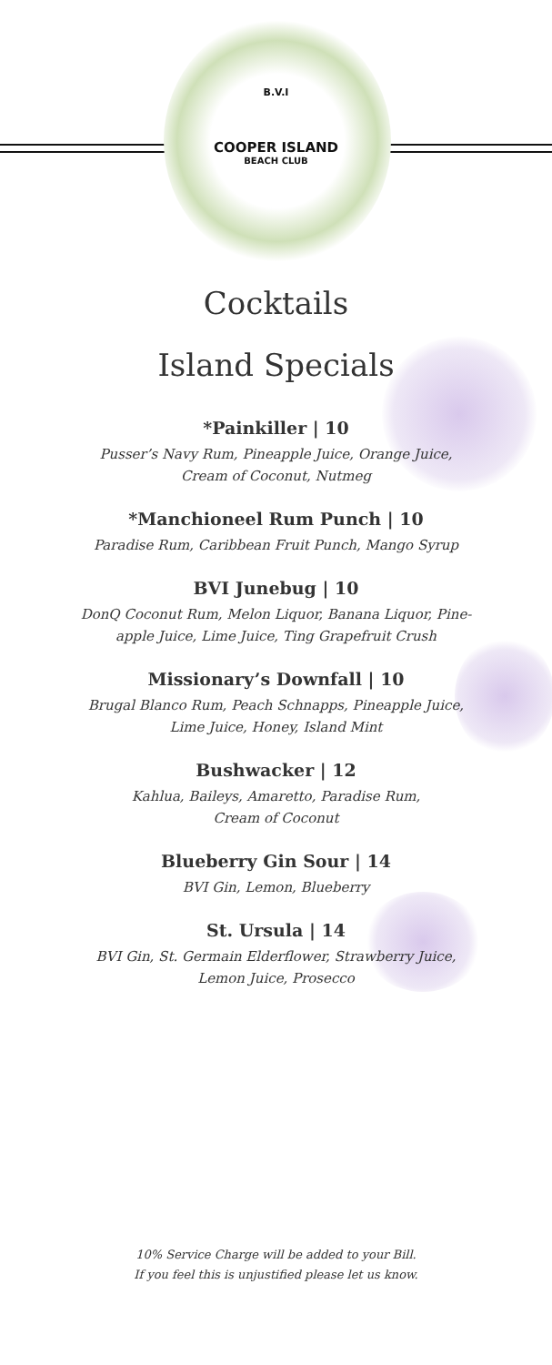B.V.I
COOPER ISLAND
BEACH CLUB
Cocktails
Island Specials
*Painkiller | 10
Pusser’s Navy Rum, Pineapple Juice, Orange Juice,
Cream of Coconut, Nutmeg
*Manchioneel Rum Punch | 10
Paradise Rum, Caribbean Fruit Punch, Mango Syrup
BVI Junebug | 10
DonQ Coconut Rum, Melon Liquor, Banana Liquor, Pine-
apple Juice, Lime Juice, Ting Grapefruit Crush
Missionary’s Downfall | 10
Brugal Blanco Rum, Peach Schnapps, Pineapple Juice,
Lime Juice, Honey, Island Mint
Bushwacker | 12
Kahlua, Baileys, Amaretto, Paradise Rum,
Cream of Coconut
Blueberry Gin Sour | 14
BVI Gin, Lemon, Blueberry
St. Ursula | 14
BVI Gin, St. Germain Elderflower, Strawberry Juice,
Lemon Juice, Prosecco
10% Service Charge will be added to your Bill.
If you feel this is unjustified please let us know.